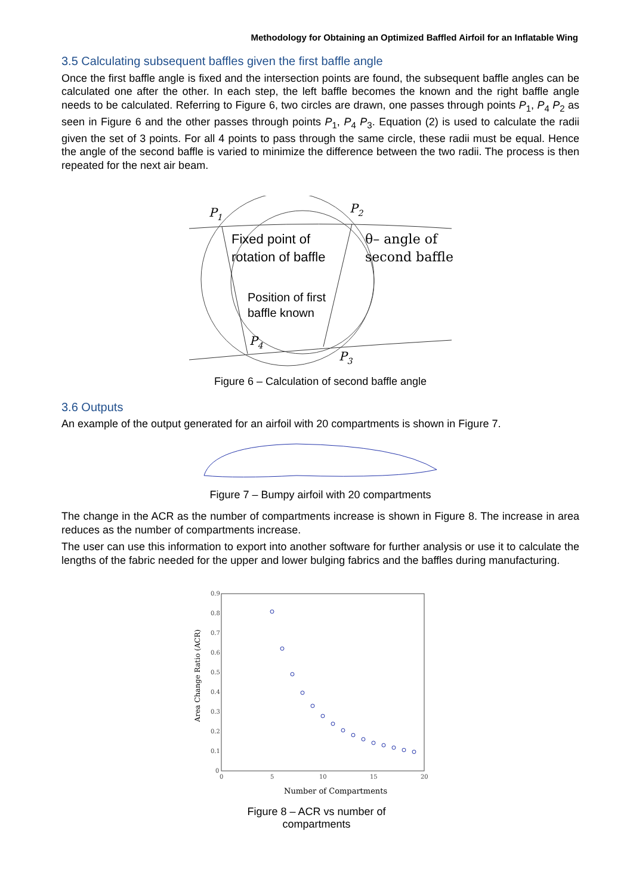Methodology for Obtaining an Optimized Baffled Airfoil for an Inflatable Wing
3.5 Calculating subsequent baffles given the first baffle angle
Once the first baffle angle is fixed and the intersection points are found, the subsequent baffle angles can be calculated one after the other. In each step, the left baffle becomes the known and the right baffle angle needs to be calculated. Referring to Figure 6, two circles are drawn, one passes through points P<sub>1</sub>, P<sub>4</sub> P<sub>2</sub> as seen in Figure 6 and the other passes through points P<sub>1</sub>, P<sub>4</sub> P<sub>3</sub>. Equation (2) is used to calculate the radii given the set of 3 points. For all 4 points to pass through the same circle, these radii must be equal. Hence the angle of the second baffle is varied to minimize the difference between the two radii. The process is then repeated for the next air beam.
P1
P2
P4
P3
Fixed point of
rotation of baffle
θ– angle of
second baffle
Position of first
baffle known
Figure 6 – Calculation of second baffle angle
3.6 Outputs
An example of the output generated for an airfoil with 20 compartments is shown in Figure 7.
Figure 7 – Bumpy airfoil with 20 compartments
The change in the ACR as the number of compartments increase is shown in Figure 8. The increase in area reduces as the number of compartments increase.
The user can use this information to export into another software for further analysis or use it to calculate the lengths of the fabric needed for the upper and lower bulging fabrics and the baffles during manufacturing.
0.9
0.8
0.7
0.6
0.5
0.4
0.3
0.2
0.1
0
0
5
10
15
20
Area Change Ratio (ACR)
Number of Compartments
Figure 8 – ACR vs number of
compartments